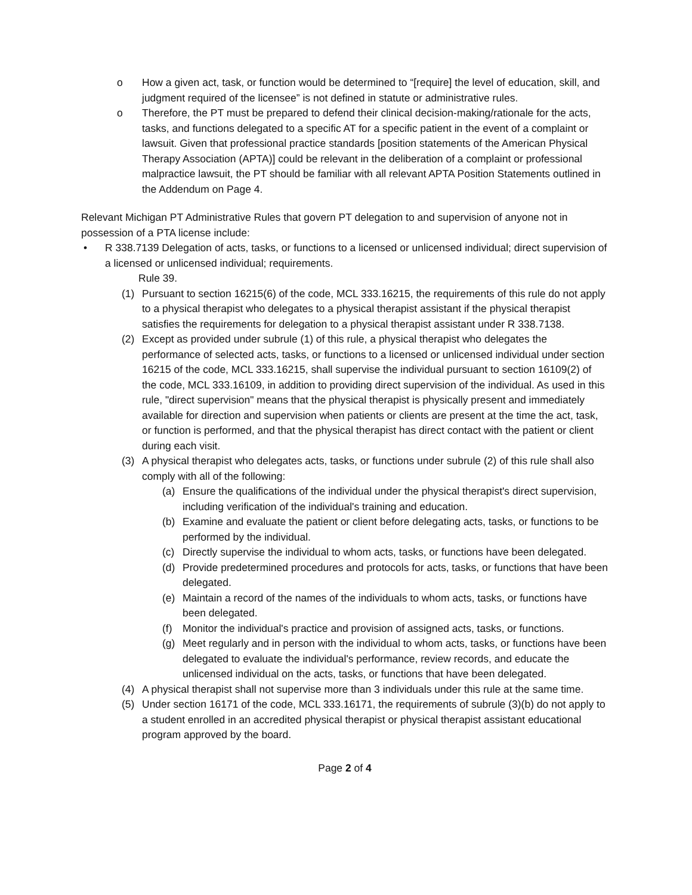o How a given act, task, or function would be determined to “[require] the level of education, skill, and judgment required of the licensee” is not defined in statute or administrative rules.
o Therefore, the PT must be prepared to defend their clinical decision-making/rationale for the acts, tasks, and functions delegated to a specific AT for a specific patient in the event of a complaint or lawsuit. Given that professional practice standards [position statements of the American Physical Therapy Association (APTA)] could be relevant in the deliberation of a complaint or professional malpractice lawsuit, the PT should be familiar with all relevant APTA Position Statements outlined in the Addendum on Page 4.
Relevant Michigan PT Administrative Rules that govern PT delegation to and supervision of anyone not in possession of a PTA license include:
• R 338.7139 Delegation of acts, tasks, or functions to a licensed or unlicensed individual; direct supervision of a licensed or unlicensed individual; requirements.
Rule 39.
(1) Pursuant to section 16215(6) of the code, MCL 333.16215, the requirements of this rule do not apply to a physical therapist who delegates to a physical therapist assistant if the physical therapist satisfies the requirements for delegation to a physical therapist assistant under R 338.7138.
(2) Except as provided under subrule (1) of this rule, a physical therapist who delegates the performance of selected acts, tasks, or functions to a licensed or unlicensed individual under section 16215 of the code, MCL 333.16215, shall supervise the individual pursuant to section 16109(2) of the code, MCL 333.16109, in addition to providing direct supervision of the individual. As used in this rule, "direct supervision" means that the physical therapist is physically present and immediately available for direction and supervision when patients or clients are present at the time the act, task, or function is performed, and that the physical therapist has direct contact with the patient or client during each visit.
(3) A physical therapist who delegates acts, tasks, or functions under subrule (2) of this rule shall also comply with all of the following:
(a) Ensure the qualifications of the individual under the physical therapist's direct supervision, including verification of the individual's training and education.
(b) Examine and evaluate the patient or client before delegating acts, tasks, or functions to be performed by the individual.
(c) Directly supervise the individual to whom acts, tasks, or functions have been delegated.
(d) Provide predetermined procedures and protocols for acts, tasks, or functions that have been delegated.
(e) Maintain a record of the names of the individuals to whom acts, tasks, or functions have been delegated.
(f) Monitor the individual's practice and provision of assigned acts, tasks, or functions.
(g) Meet regularly and in person with the individual to whom acts, tasks, or functions have been delegated to evaluate the individual's performance, review records, and educate the unlicensed individual on the acts, tasks, or functions that have been delegated.
(4) A physical therapist shall not supervise more than 3 individuals under this rule at the same time.
(5) Under section 16171 of the code, MCL 333.16171, the requirements of subrule (3)(b) do not apply to a student enrolled in an accredited physical therapist or physical therapist assistant educational program approved by the board.
Page 2 of 4